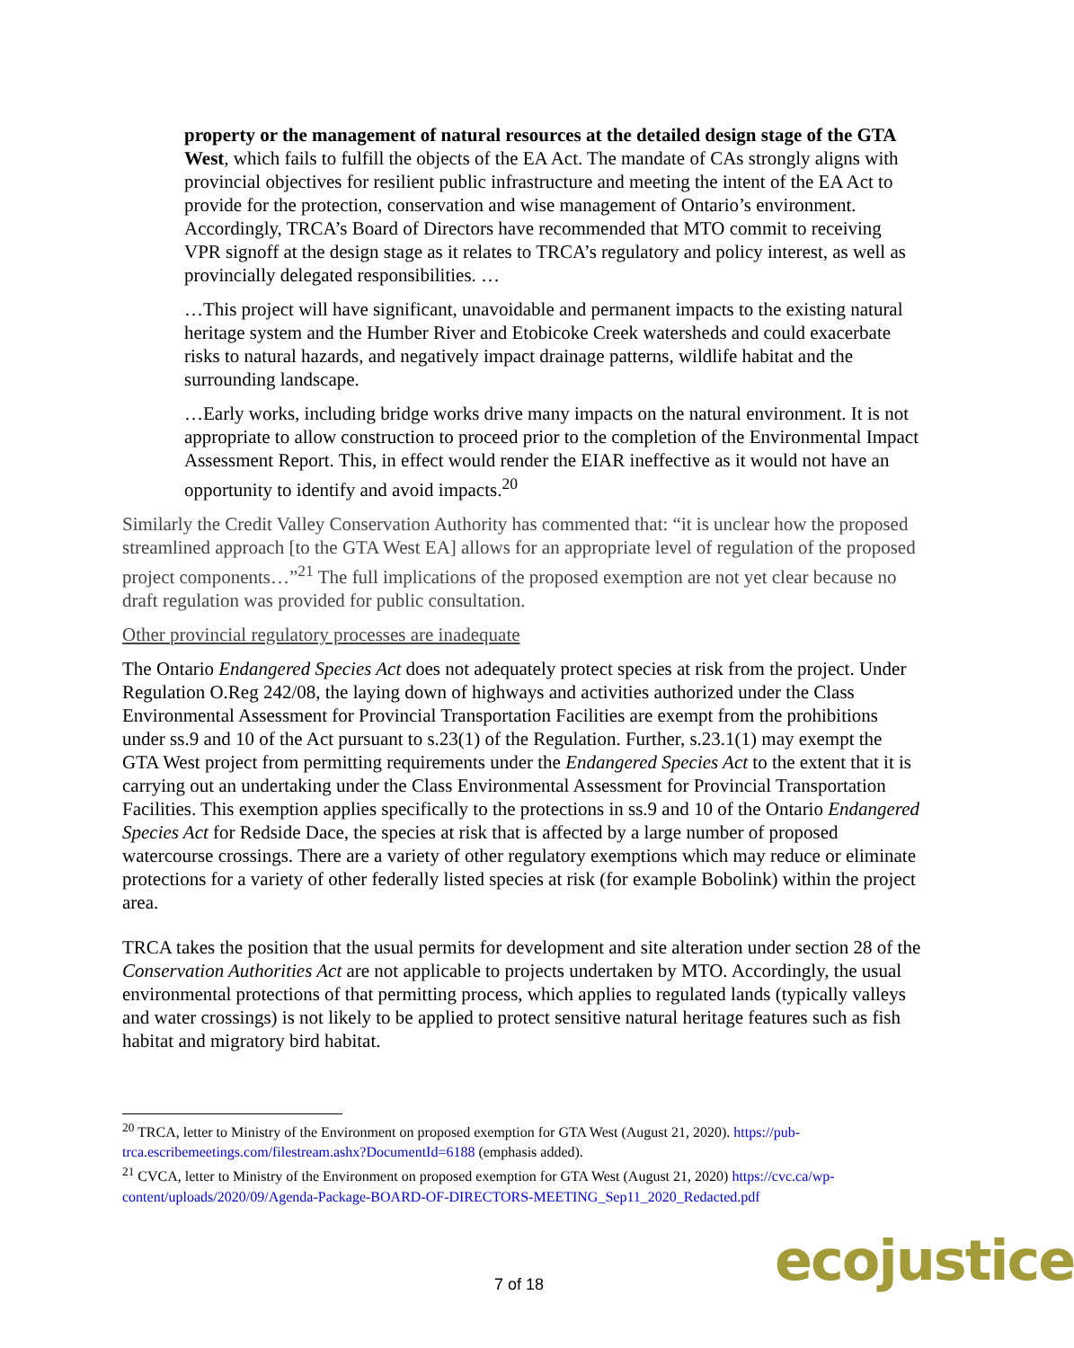property or the management of natural resources at the detailed design stage of the GTA West, which fails to fulfill the objects of the EA Act. The mandate of CAs strongly aligns with provincial objectives for resilient public infrastructure and meeting the intent of the EA Act to provide for the protection, conservation and wise management of Ontario’s environment. Accordingly, TRCA’s Board of Directors have recommended that MTO commit to receiving VPR signoff at the design stage as it relates to TRCA’s regulatory and policy interest, as well as provincially delegated responsibilities. …
…This project will have significant, unavoidable and permanent impacts to the existing natural heritage system and the Humber River and Etobicoke Creek watersheds and could exacerbate risks to natural hazards, and negatively impact drainage patterns, wildlife habitat and the surrounding landscape.
…Early works, including bridge works drive many impacts on the natural environment. It is not appropriate to allow construction to proceed prior to the completion of the Environmental Impact Assessment Report. This, in effect would render the EIAR ineffective as it would not have an opportunity to identify and avoid impacts.<sup>20</sup>
Similarly the Credit Valley Conservation Authority has commented that: “it is unclear how the proposed streamlined approach [to the GTA West EA] allows for an appropriate level of regulation of the proposed project components…”<sup>21</sup> The full implications of the proposed exemption are not yet clear because no draft regulation was provided for public consultation.
Other provincial regulatory processes are inadequate
The Ontario Endangered Species Act does not adequately protect species at risk from the project. Under Regulation O.Reg 242/08, the laying down of highways and activities authorized under the Class Environmental Assessment for Provincial Transportation Facilities are exempt from the prohibitions under ss.9 and 10 of the Act pursuant to s.23(1) of the Regulation. Further, s.23.1(1) may exempt the GTA West project from permitting requirements under the Endangered Species Act to the extent that it is carrying out an undertaking under the Class Environmental Assessment for Provincial Transportation Facilities. This exemption applies specifically to the protections in ss.9 and 10 of the Ontario Endangered Species Act for Redside Dace, the species at risk that is affected by a large number of proposed watercourse crossings. There are a variety of other regulatory exemptions which may reduce or eliminate protections for a variety of other federally listed species at risk (for example Bobolink) within the project area.
TRCA takes the position that the usual permits for development and site alteration under section 28 of the Conservation Authorities Act are not applicable to projects undertaken by MTO. Accordingly, the usual environmental protections of that permitting process, which applies to regulated lands (typically valleys and water crossings) is not likely to be applied to protect sensitive natural heritage features such as fish habitat and migratory bird habitat.
<sup>20</sup> TRCA, letter to Ministry of the Environment on proposed exemption for GTA West (August 21, 2020). https://pub-trca.escribemeetings.com/filestream.ashx?DocumentId=6188 (emphasis added).
<sup>21</sup> CVCA, letter to Ministry of the Environment on proposed exemption for GTA West (August 21, 2020) https://cvc.ca/wp-content/uploads/2020/09/Agenda-Package-BOARD-OF-DIRECTORS-MEETING_Sep11_2020_Redacted.pdf
7 of 18 ecojustice